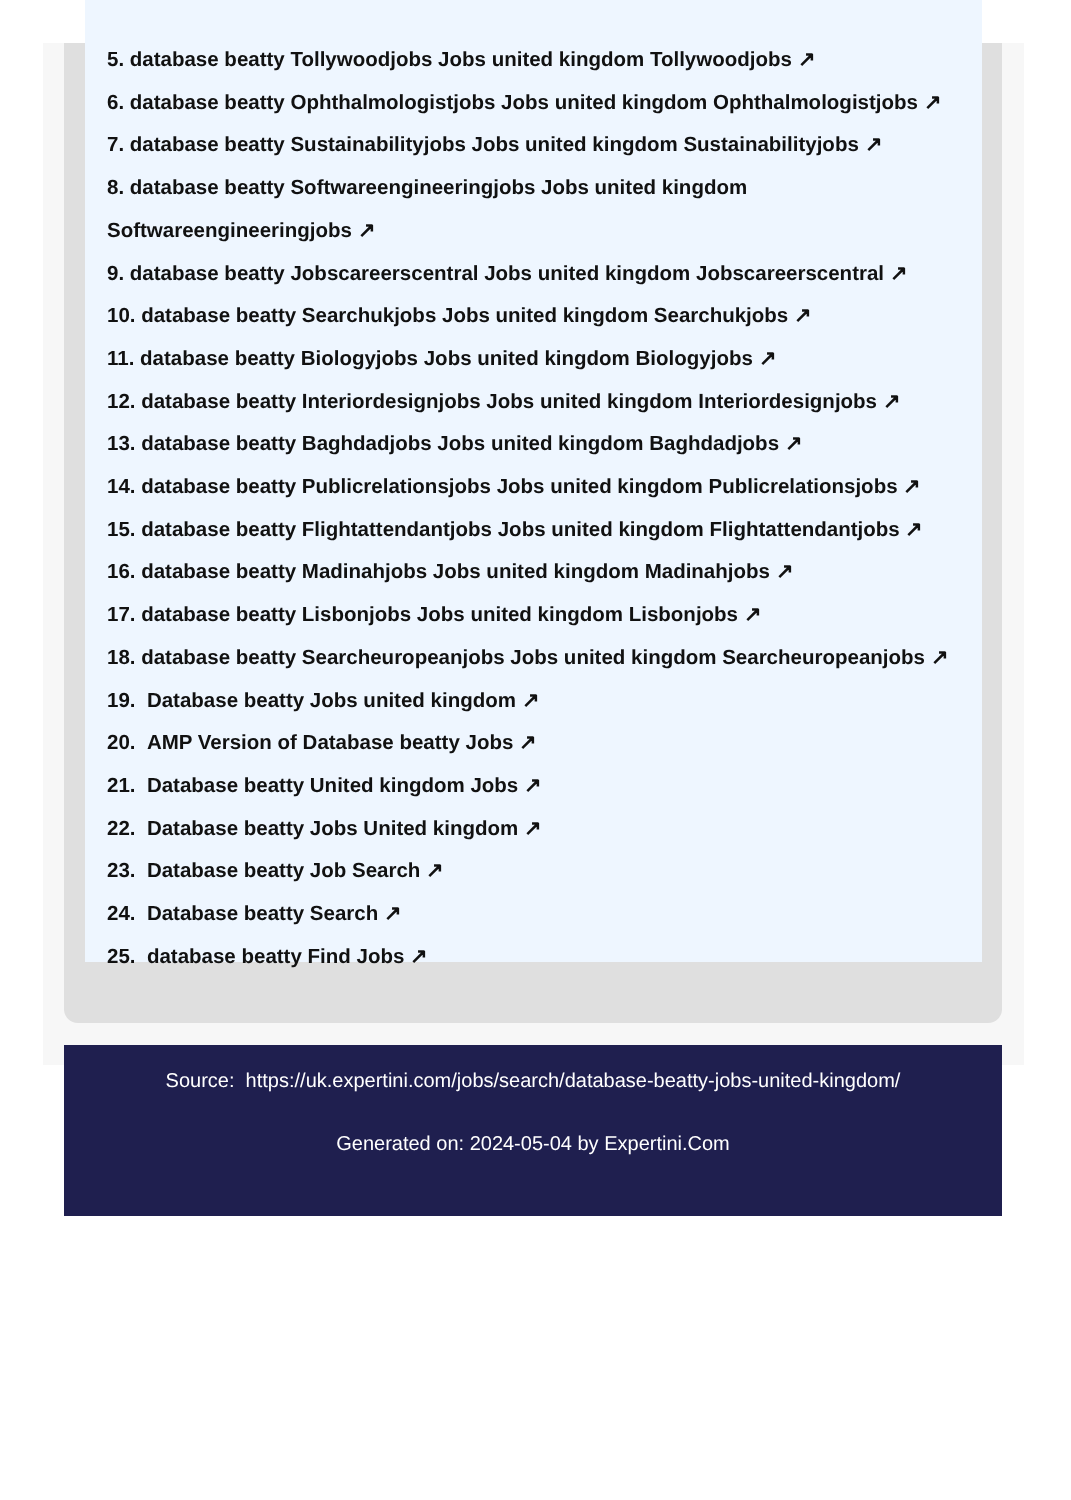5. database beatty Tollywoodjobs Jobs united kingdom Tollywoodjobs ↗
6. database beatty Ophthalmologistjobs Jobs united kingdom Ophthalmologistjobs ↗
7. database beatty Sustainabilityjobs Jobs united kingdom Sustainabilityjobs ↗
8. database beatty Softwareengineeringjobs Jobs united kingdom
Softwareengineeringjobs ↗
9. database beatty Jobscareerscentral Jobs united kingdom Jobscareerscentral ↗
10. database beatty Searchukjobs Jobs united kingdom Searchukjobs ↗
11. database beatty Biologyjobs Jobs united kingdom Biologyjobs ↗
12. database beatty Interiordesignjobs Jobs united kingdom Interiordesignjobs ↗
13. database beatty Baghdadjobs Jobs united kingdom Baghdadjobs ↗
14. database beatty Publicrelationsjobs Jobs united kingdom Publicrelationsjobs ↗
15. database beatty Flightattendantjobs Jobs united kingdom Flightattendantjobs ↗
16. database beatty Madinahjobs Jobs united kingdom Madinahjobs ↗
17. database beatty Lisbonjobs Jobs united kingdom Lisbonjobs ↗
18. database beatty Searcheuropeanjobs Jobs united kingdom Searcheuropeanjobs ↗
19. Database beatty Jobs united kingdom ↗
20. AMP Version of Database beatty Jobs ↗
21. Database beatty United kingdom Jobs ↗
22. Database beatty Jobs United kingdom ↗
23. Database beatty Job Search ↗
24. Database beatty Search ↗
25. database beatty Find Jobs ↗
Source: https://uk.expertini.com/jobs/search/database-beatty-jobs-united-kingdom/
Generated on: 2024-05-04 by Expertini.Com